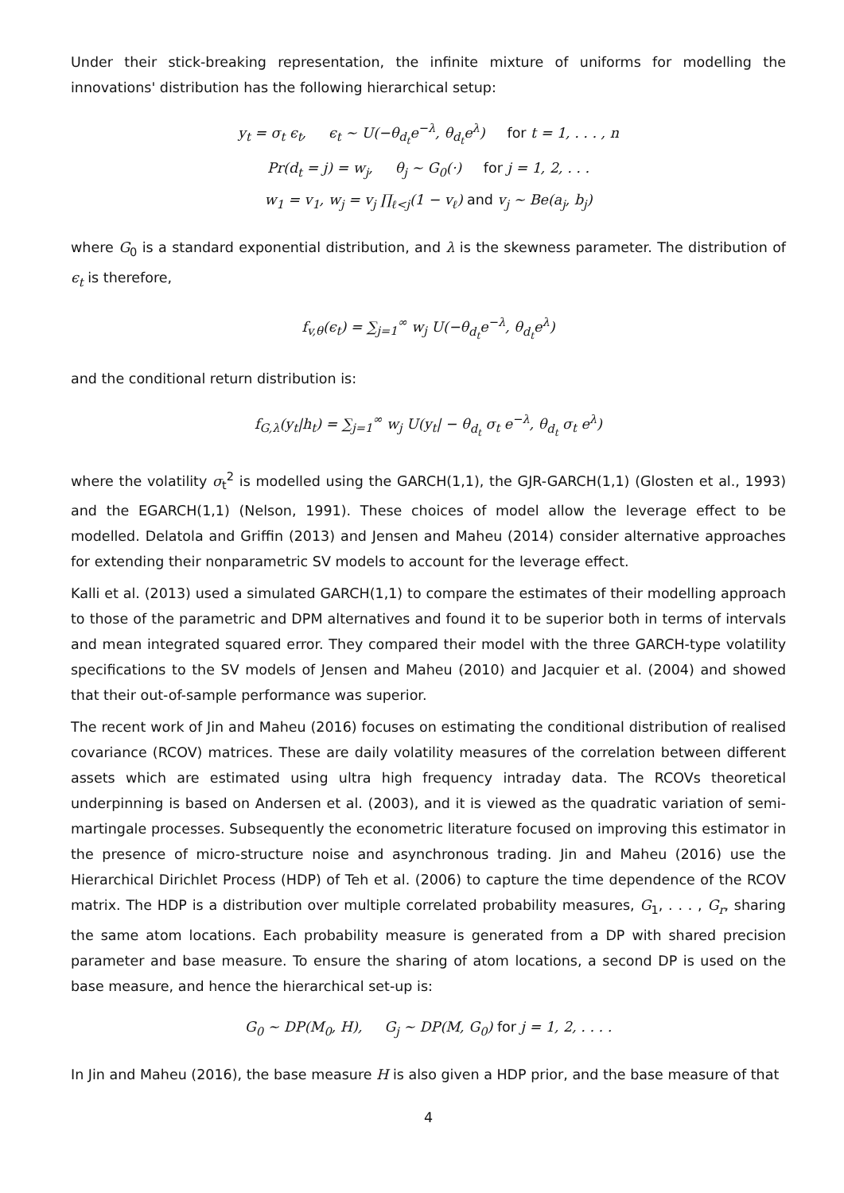Under their stick-breaking representation, the infinite mixture of uniforms for modelling the innovations' distribution has the following hierarchical setup:
y<sub>t</sub> = σ<sub>t</sub> ϵ<sub>t</sub>, ϵ<sub>t</sub> ∼ U(−θ<sub>d<sub>t</sub></sub>e<sup>−λ</sup>, θ<sub>d<sub>t</sub></sub>e<sup>λ</sup>) for t = 1, . . . , n
Pr(d<sub>t</sub> = j) = w<sub>j</sub>, θ<sub>j</sub> ∼ G<sub>0</sub>(·) for j = 1, 2, . . .
w<sub>1</sub> = v<sub>1</sub>, w<sub>j</sub> = v<sub>j</sub> ∏<sub>ℓ<j</sub>(1 − v<sub>ℓ</sub>) and v<sub>j</sub> ∼ Be(a<sub>j</sub>, b<sub>j</sub>)
where G<sub>0</sub> is a standard exponential distribution, and λ is the skewness parameter. The distribution of ϵ<sub>t</sub> is therefore,
f<sub>v,θ</sub>(ϵ<sub>t</sub>) = ∑<sub>j=1</sub><sup>∞</sup> w<sub>j</sub> U(−θ<sub>d<sub>t</sub></sub>e<sup>−λ</sup>, θ<sub>d<sub>t</sub></sub>e<sup>λ</sup>)
and the conditional return distribution is:
f<sub>G,λ</sub>(y<sub>t</sub>|h<sub>t</sub>) = ∑<sub>j=1</sub><sup>∞</sup> w<sub>j</sub> U(y<sub>t</sub>| − θ<sub>d<sub>t</sub></sub> σ<sub>t</sub> e<sup>−λ</sup>, θ<sub>d<sub>t</sub></sub> σ<sub>t</sub> e<sup>λ</sup>)
where the volatility σ<sub>t</sub><sup>2</sup> is modelled using the GARCH(1,1), the GJR-GARCH(1,1) (Glosten et al., 1993) and the EGARCH(1,1) (Nelson, 1991). These choices of model allow the leverage effect to be modelled. Delatola and Griffin (2013) and Jensen and Maheu (2014) consider alternative approaches for extending their nonparametric SV models to account for the leverage effect.
Kalli et al. (2013) used a simulated GARCH(1,1) to compare the estimates of their modelling approach to those of the parametric and DPM alternatives and found it to be superior both in terms of intervals and mean integrated squared error. They compared their model with the three GARCH-type volatility specifications to the SV models of Jensen and Maheu (2010) and Jacquier et al. (2004) and showed that their out-of-sample performance was superior.
The recent work of Jin and Maheu (2016) focuses on estimating the conditional distribution of realised covariance (RCOV) matrices. These are daily volatility measures of the correlation between different assets which are estimated using ultra high frequency intraday data. The RCOVs theoretical underpinning is based on Andersen et al. (2003), and it is viewed as the quadratic variation of semi-martingale processes. Subsequently the econometric literature focused on improving this estimator in the presence of micro-structure noise and asynchronous trading. Jin and Maheu (2016) use the Hierarchical Dirichlet Process (HDP) of Teh et al. (2006) to capture the time dependence of the RCOV matrix. The HDP is a distribution over multiple correlated probability measures, G<sub>1</sub>, . . . , G<sub>r</sub>, sharing the same atom locations. Each probability measure is generated from a DP with shared precision parameter and base measure. To ensure the sharing of atom locations, a second DP is used on the base measure, and hence the hierarchical set-up is:
G<sub>0</sub> ∼ DP(M<sub>0</sub>, H), G<sub>j</sub> ∼ DP(M, G<sub>0</sub>) for j = 1, 2, . . . .
In Jin and Maheu (2016), the base measure H is also given a HDP prior, and the base measure of that
4